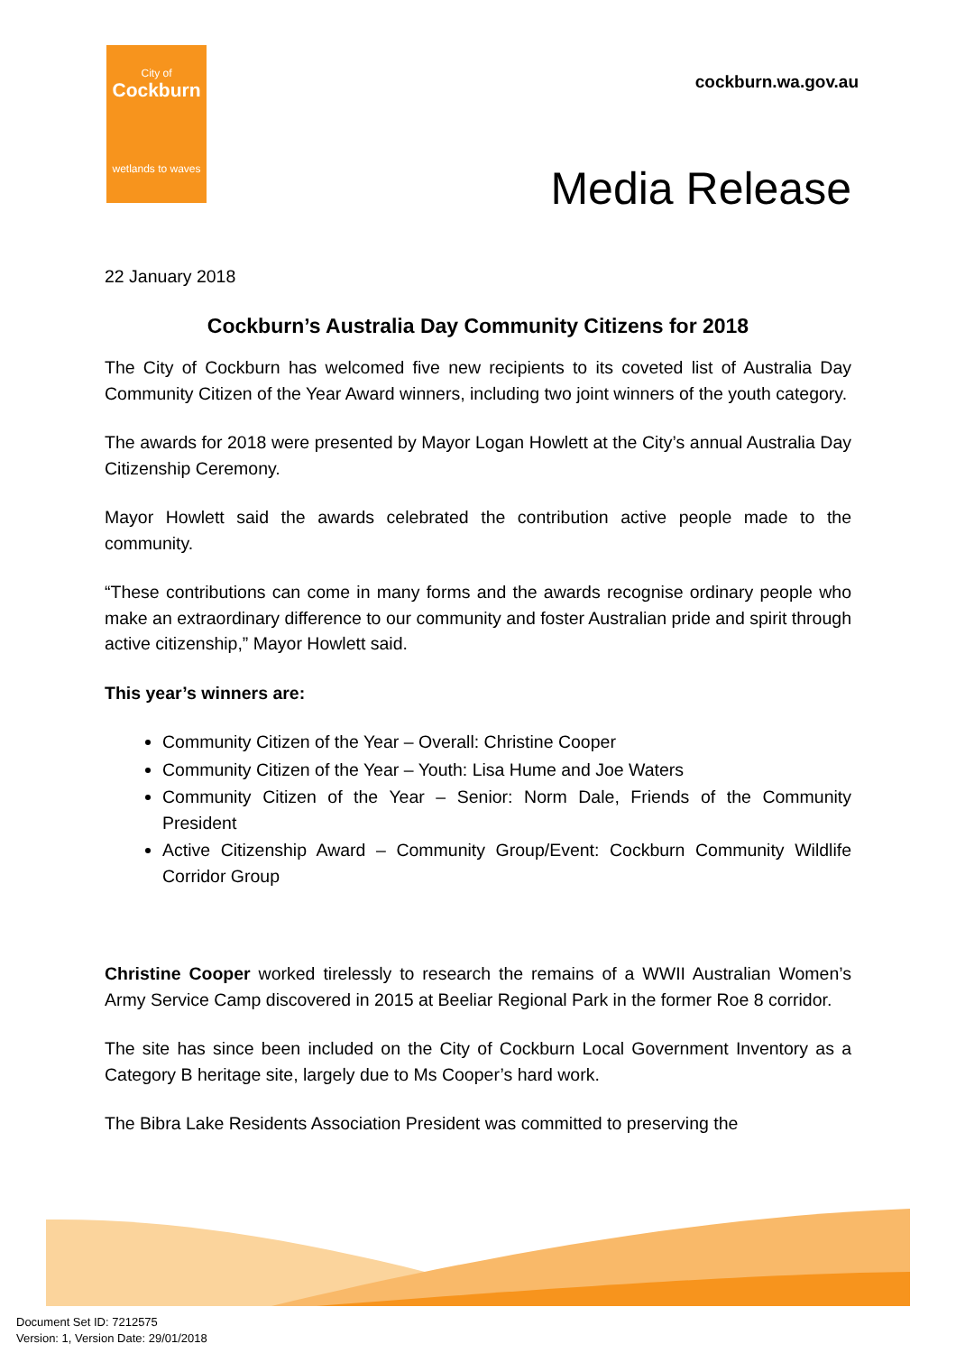City of
Cockburn
wetlands to waves
cockburn.wa.gov.au
Media Release
22 January 2018
Cockburn’s Australia Day Community Citizens for 2018
The City of Cockburn has welcomed five new recipients to its coveted list of Australia Day Community Citizen of the Year Award winners, including two joint winners of the youth category.
The awards for 2018 were presented by Mayor Logan Howlett at the City’s annual Australia Day Citizenship Ceremony.
Mayor Howlett said the awards celebrated the contribution active people made to the community.
“These contributions can come in many forms and the awards recognise ordinary people who make an extraordinary difference to our community and foster Australian pride and spirit through active citizenship,” Mayor Howlett said.
This year’s winners are:
Community Citizen of the Year – Overall: Christine Cooper
Community Citizen of the Year – Youth: Lisa Hume and Joe Waters
Community Citizen of the Year – Senior: Norm Dale, Friends of the Community President
Active Citizenship Award – Community Group/Event: Cockburn Community Wildlife Corridor Group
Christine Cooper worked tirelessly to research the remains of a WWII Australian Women’s Army Service Camp discovered in 2015 at Beeliar Regional Park in the former Roe 8 corridor.
The site has since been included on the City of Cockburn Local Government Inventory as a Category B heritage site, largely due to Ms Cooper’s hard work.
The Bibra Lake Residents Association President was committed to preserving the
Document Set ID: 7212575
Version: 1, Version Date: 29/01/2018